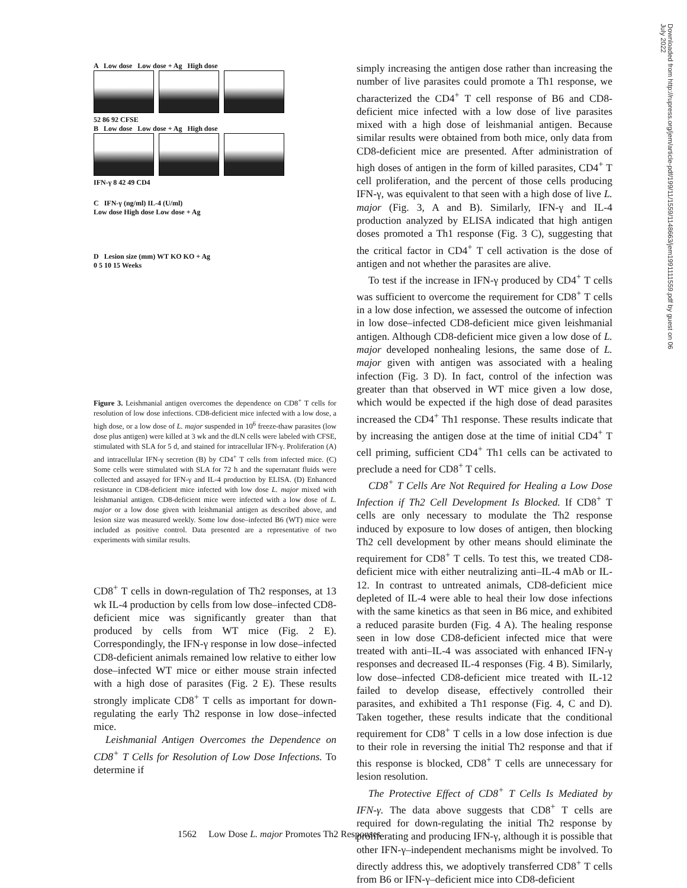A Low dose Low dose + Ag High dose
52 86 92 CFSE
B Low dose Low dose + Ag High dose
IFN-γ 8 42 49 CD4
C IFN-γ (ng/ml) IL-4 (U/ml)
Low dose High dose Low dose + Ag
D Lesion size (mm) WT KO KO + Ag
0 5 10 15 Weeks
Figure 3. Leishmanial antigen overcomes the dependence on CD8<sup>+</sup> T cells for resolution of low dose infections. CD8-deficient mice infected with a low dose, a high dose, or a low dose of L. major suspended in 10<sup>6</sup> freeze-thaw parasites (low dose plus antigen) were killed at 3 wk and the dLN cells were labeled with CFSE, stimulated with SLA for 5 d, and stained for intracellular IFN-γ. Proliferation (A) and intracellular IFN-γ secretion (B) by CD4<sup>+</sup> T cells from infected mice. (C) Some cells were stimulated with SLA for 72 h and the supernatant fluids were collected and assayed for IFN-γ and IL-4 production by ELISA. (D) Enhanced resistance in CD8-deficient mice infected with low dose L. major mixed with leishmanial antigen. CD8-deficient mice were infected with a low dose of L. major or a low dose given with leishmanial antigen as described above, and lesion size was measured weekly. Some low dose–infected B6 (WT) mice were included as positive control. Data presented are a representative of two experiments with similar results.
CD8<sup>+</sup> T cells in down-regulation of Th2 responses, at 13 wk IL-4 production by cells from low dose–infected CD8-deficient mice was significantly greater than that produced by cells from WT mice (Fig. 2 E). Correspondingly, the IFN-γ response in low dose–infected CD8-deficient animals remained low relative to either low dose–infected WT mice or either mouse strain infected with a high dose of parasites (Fig. 2 E). These results strongly implicate CD8<sup>+</sup> T cells as important for down-regulating the early Th2 response in low dose–infected mice.
Leishmanial Antigen Overcomes the Dependence on CD8<sup>+</sup> T Cells for Resolution of Low Dose Infections. To determine if
simply increasing the antigen dose rather than increasing the number of live parasites could promote a Th1 response, we characterized the CD4<sup>+</sup> T cell response of B6 and CD8-deficient mice infected with a low dose of live parasites mixed with a high dose of leishmanial antigen. Because similar results were obtained from both mice, only data from CD8-deficient mice are presented. After administration of high doses of antigen in the form of killed parasites, CD4<sup>+</sup> T cell proliferation, and the percent of those cells producing IFN-γ, was equivalent to that seen with a high dose of live L. major (Fig. 3, A and B). Similarly, IFN-γ and IL-4 production analyzed by ELISA indicated that high antigen doses promoted a Th1 response (Fig. 3 C), suggesting that the critical factor in CD4<sup>+</sup> T cell activation is the dose of antigen and not whether the parasites are alive.
To test if the increase in IFN-γ produced by CD4<sup>+</sup> T cells was sufficient to overcome the requirement for CD8<sup>+</sup> T cells in a low dose infection, we assessed the outcome of infection in low dose–infected CD8-deficient mice given leishmanial antigen. Although CD8-deficient mice given a low dose of L. major developed nonhealing lesions, the same dose of L. major given with antigen was associated with a healing infection (Fig. 3 D). In fact, control of the infection was greater than that observed in WT mice given a low dose, which would be expected if the high dose of dead parasites increased the CD4<sup>+</sup> Th1 response. These results indicate that by increasing the antigen dose at the time of initial CD4<sup>+</sup> T cell priming, sufficient CD4<sup>+</sup> Th1 cells can be activated to preclude a need for CD8<sup>+</sup> T cells.
CD8<sup>+</sup> T Cells Are Not Required for Healing a Low Dose Infection if Th2 Cell Development Is Blocked. If CD8<sup>+</sup> T cells are only necessary to modulate the Th2 response induced by exposure to low doses of antigen, then blocking Th2 cell development by other means should eliminate the requirement for CD8<sup>+</sup> T cells. To test this, we treated CD8-deficient mice with either neutralizing anti–IL-4 mAb or IL-12. In contrast to untreated animals, CD8-deficient mice depleted of IL-4 were able to heal their low dose infections with the same kinetics as that seen in B6 mice, and exhibited a reduced parasite burden (Fig. 4 A). The healing response seen in low dose CD8-deficient infected mice that were treated with anti–IL-4 was associated with enhanced IFN-γ responses and decreased IL-4 responses (Fig. 4 B). Similarly, low dose–infected CD8-deficient mice treated with IL-12 failed to develop disease, effectively controlled their parasites, and exhibited a Th1 response (Fig. 4, C and D). Taken together, these results indicate that the conditional requirement for CD8<sup>+</sup> T cells in a low dose infection is due to their role in reversing the initial Th2 response and that if this response is blocked, CD8<sup>+</sup> T cells are unnecessary for lesion resolution.
The Protective Effect of CD8<sup>+</sup> T Cells Is Mediated by IFN-γ. The data above suggests that CD8<sup>+</sup> T cells are required for down-regulating the initial Th2 response by proliferating and producing IFN-γ, although it is possible that other IFN-γ–independent mechanisms might be involved. To directly address this, we adoptively transferred CD8<sup>+</sup> T cells from B6 or IFN-γ–deficient mice into CD8-deficient
Downloaded from http://rupress.org/jem/article-pdf/199/11/1559/1148663/jem1991111559.pdf by guest on 06 July 2022
1562 Low Dose L. major Promotes Th2 Responses